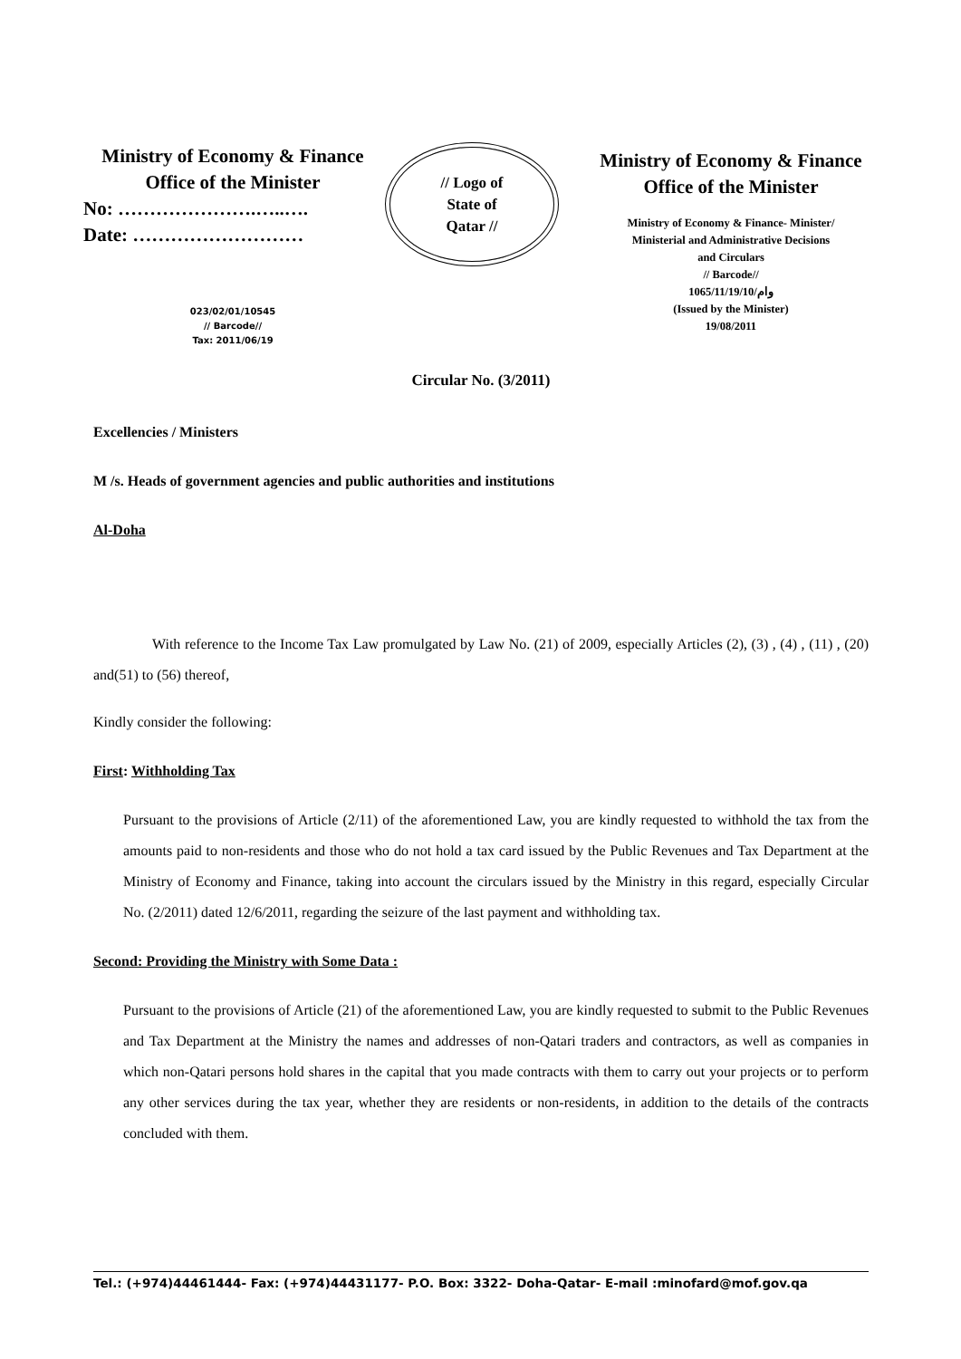Ministry of Economy & Finance
Office of the Minister
No: ………………….…..….
Date: ………………………
023/02/01/10545
// Barcode//
Tax: 2011/06/19
// Logo of
State of
Qatar //
Ministry of Economy & Finance
Office of the Minister
Ministry of Economy & Finance- Minister/
Ministerial and Administrative Decisions
and Circulars
// Barcode//
1065/11/19/10/وام
(Issued by the Minister)
19/08/2011
Circular No. (3/2011)
Excellencies / Ministers
M /s. Heads of government agencies and public authorities and institutions
Al-Doha
With reference to the Income Tax Law promulgated by Law No. (21) of 2009, especially Articles (2), (3) , (4) , (11) , (20) and(51) to (56) thereof,
Kindly consider the following:
First: Withholding Tax
Pursuant to the provisions of Article (2/11) of the aforementioned Law, you are kindly requested to withhold the tax from the amounts paid to non-residents and those who do not hold a tax card issued by the Public Revenues and Tax Department at the Ministry of Economy and Finance, taking into account the circulars issued by the Ministry in this regard, especially Circular No. (2/2011) dated 12/6/2011, regarding the seizure of the last payment and withholding tax.
Second: Providing the Ministry with Some Data :
Pursuant to the provisions of Article (21) of the aforementioned Law, you are kindly requested to submit to the Public Revenues and Tax Department at the Ministry the names and addresses of non-Qatari traders and contractors, as well as companies in which non-Qatari persons hold shares in the capital that you made contracts with them to carry out your projects or to perform any other services during the tax year, whether they are residents or non-residents, in addition to the details of the contracts concluded with them.
Tel.: (+974)44461444- Fax: (+974)44431177- P.O. Box: 3322- Doha-Qatar- E-mail :minofard@mof.gov.qa